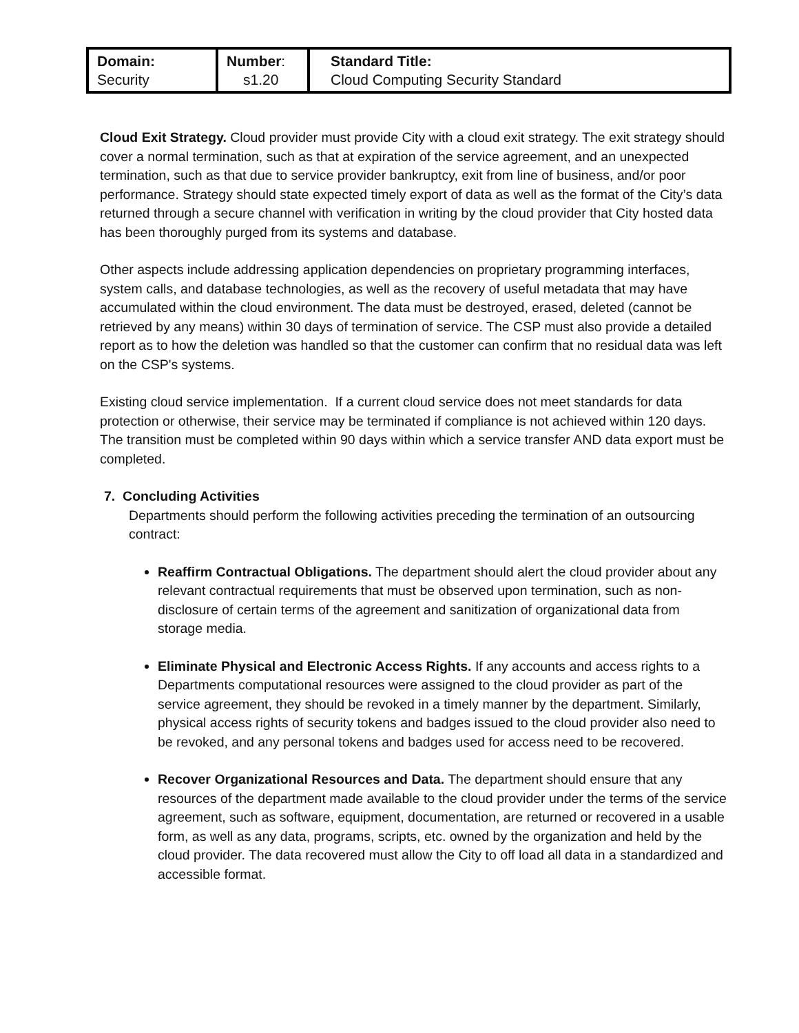| Domain: Security | Number : s1.20 | Standard Title: Cloud Computing Security Standard |
Cloud Exit Strategy. Cloud provider must provide City with a cloud exit strategy. The exit strategy should cover a normal termination, such as that at expiration of the service agreement, and an unexpected termination, such as that due to service provider bankruptcy, exit from line of business, and/or poor performance. Strategy should state expected timely export of data as well as the format of the City’s data returned through a secure channel with verification in writing by the cloud provider that City hosted data has been thoroughly purged from its systems and database.
Other aspects include addressing application dependencies on proprietary programming interfaces, system calls, and database technologies, as well as the recovery of useful metadata that may have accumulated within the cloud environment. The data must be destroyed, erased, deleted (cannot be retrieved by any means) within 30 days of termination of service. The CSP must also provide a detailed report as to how the deletion was handled so that the customer can confirm that no residual data was left on the CSP's systems.
Existing cloud service implementation. If a current cloud service does not meet standards for data protection or otherwise, their service may be terminated if compliance is not achieved within 120 days. The transition must be completed within 90 days within which a service transfer AND data export must be completed.
7. Concluding Activities
Departments should perform the following activities preceding the termination of an outsourcing contract:
Reaffirm Contractual Obligations. The department should alert the cloud provider about any relevant contractual requirements that must be observed upon termination, such as non-disclosure of certain terms of the agreement and sanitization of organizational data from storage media.
Eliminate Physical and Electronic Access Rights. If any accounts and access rights to a Departments computational resources were assigned to the cloud provider as part of the service agreement, they should be revoked in a timely manner by the department. Similarly, physical access rights of security tokens and badges issued to the cloud provider also need to be revoked, and any personal tokens and badges used for access need to be recovered.
Recover Organizational Resources and Data. The department should ensure that any resources of the department made available to the cloud provider under the terms of the service agreement, such as software, equipment, documentation, are returned or recovered in a usable form, as well as any data, programs, scripts, etc. owned by the organization and held by the cloud provider. The data recovered must allow the City to off load all data in a standardized and accessible format.